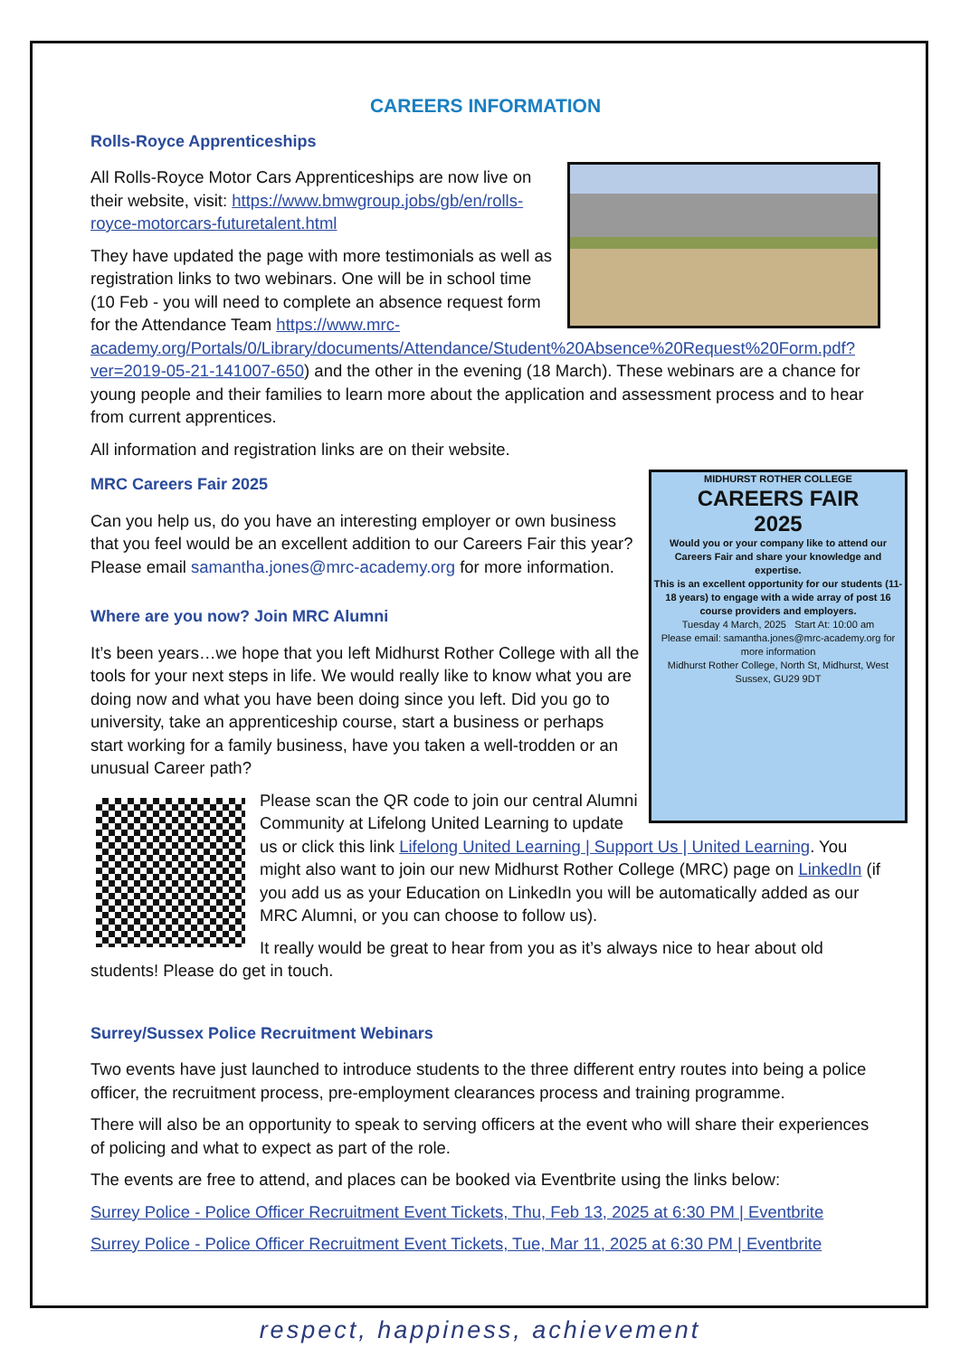CAREERS INFORMATION
Rolls-Royce Apprenticeships
All Rolls-Royce Motor Cars Apprenticeships are now live on their website, visit: https://www.bmwgroup.jobs/gb/en/rolls-royce-motorcars-futuretalent.html
They have updated the page with more testimonials as well as registration links to two webinars. One will be in school time (10 Feb - you will need to complete an absence request form for the Attendance Team https://www.mrc-academy.org/Portals/0/Library/documents/Attendance/Student%20Absence%20Request%20Form.pdf?ver=2019-05-21-141007-650) and the other in the evening (18 March). These webinars are a chance for young people and their families to learn more about the application and assessment process and to hear from current apprentices.
All information and registration links are on their website.
MIDHURST ROTHER COLLEGE
CAREERS FAIR
2025
Would you or your company like to attend our Careers Fair and share your knowledge and expertise.
This is an excellent opportunity for our students (11-18 years) to engage with a wide array of post 16 course providers and employers.
Tuesday 4 March, 2025 Start At: 10:00 am
Please email: samantha.jones@mrc-academy.org for more information
Midhurst Rother College, North St, Midhurst, West Sussex, GU29 9DT
MRC Careers Fair 2025
Can you help us, do you have an interesting employer or own business that you feel would be an excellent addition to our Careers Fair this year? Please email samantha.jones@mrc-academy.org for more information.
Where are you now? Join MRC Alumni
It’s been years…we hope that you left Midhurst Rother College with all the tools for your next steps in life. We would really like to know what you are doing now and what you have been doing since you left. Did you go to university, take an apprenticeship course, start a business or perhaps start working for a family business, have you taken a well-trodden or an unusual Career path?
Please scan the QR code to join our central Alumni Community at Lifelong United Learning to update us or click this link Lifelong United Learning | Support Us | United Learning. You might also want to join our new Midhurst Rother College (MRC) page on LinkedIn (if you add us as your Education on LinkedIn you will be automatically added as our MRC Alumni, or you can choose to follow us).
It really would be great to hear from you as it’s always nice to hear about old students! Please do get in touch.
Surrey/Sussex Police Recruitment Webinars
Two events have just launched to introduce students to the three different entry routes into being a police officer, the recruitment process, pre-employment clearances process and training programme.
There will also be an opportunity to speak to serving officers at the event who will share their experiences of policing and what to expect as part of the role.
The events are free to attend, and places can be booked via Eventbrite using the links below:
Surrey Police - Police Officer Recruitment Event Tickets, Thu, Feb 13, 2025 at 6:30 PM | Eventbrite
Surrey Police - Police Officer Recruitment Event Tickets, Tue, Mar 11, 2025 at 6:30 PM | Eventbrite
respect, happiness, achievement